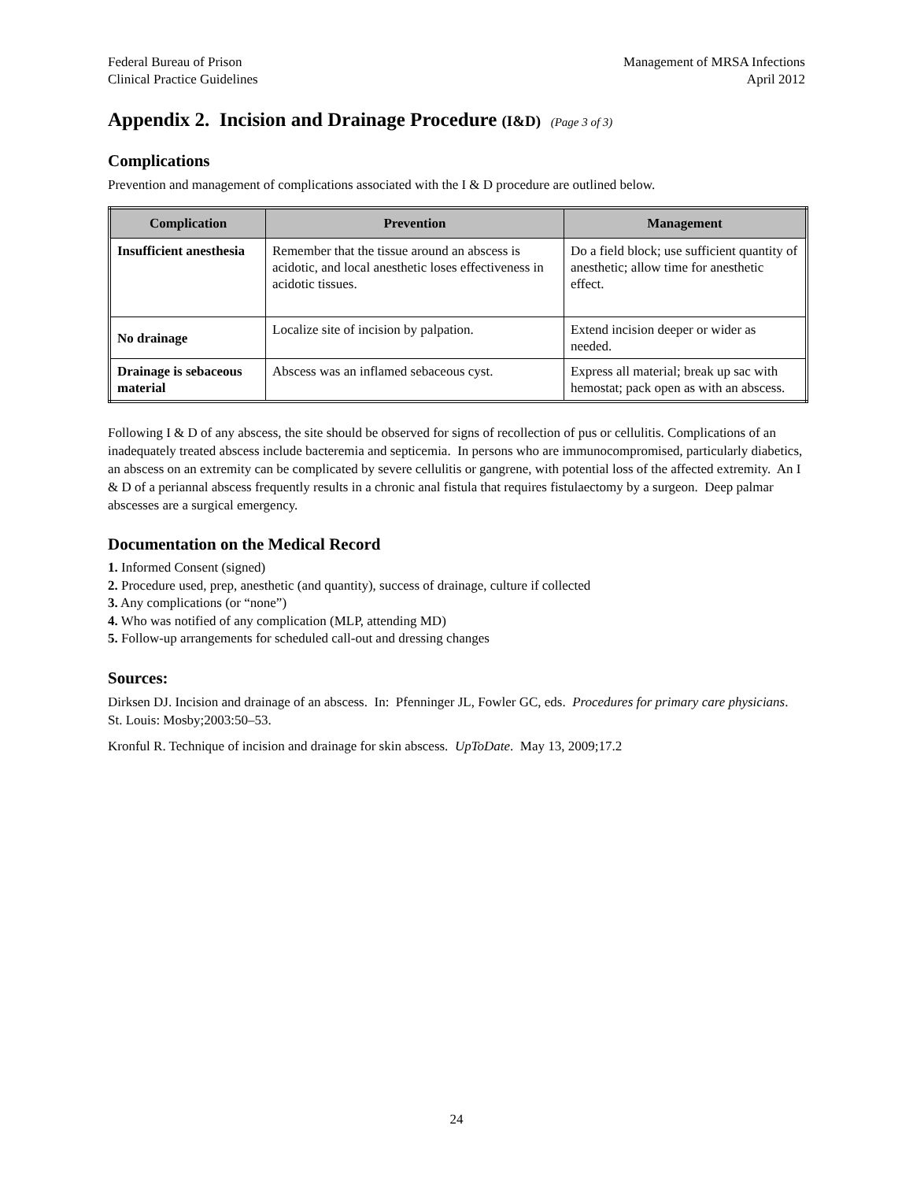Federal Bureau of Prison
Clinical Practice Guidelines
Management of MRSA Infections
April 2012
Appendix 2. Incision and Drainage Procedure (I&D) (Page 3 of 3)
Complications
Prevention and management of complications associated with the I & D procedure are outlined below.
| Complication | Prevention | Management |
| --- | --- | --- |
| Insufficient anesthesia | Remember that the tissue around an abscess is acidotic, and local anesthetic loses effectiveness in acidotic tissues. | Do a field block; use sufficient quantity of anesthetic; allow time for anesthetic effect. |
| No drainage | Localize site of incision by palpation. | Extend incision deeper or wider as needed. |
| Drainage is sebaceous material | Abscess was an inflamed sebaceous cyst. | Express all material; break up sac with hemostat; pack open as with an abscess. |
Following I & D of any abscess, the site should be observed for signs of recollection of pus or cellulitis. Complications of an inadequately treated abscess include bacteremia and septicemia. In persons who are immunocompromised, particularly diabetics, an abscess on an extremity can be complicated by severe cellulitis or gangrene, with potential loss of the affected extremity. An I & D of a periannal abscess frequently results in a chronic anal fistula that requires fistulaectomy by a surgeon. Deep palmar abscesses are a surgical emergency.
Documentation on the Medical Record
1. Informed Consent (signed)
2. Procedure used, prep, anesthetic (and quantity), success of drainage, culture if collected
3. Any complications (or “none”)
4. Who was notified of any complication (MLP, attending MD)
5. Follow-up arrangements for scheduled call-out and dressing changes
Sources:
Dirksen DJ. Incision and drainage of an abscess. In: Pfenninger JL, Fowler GC, eds. Procedures for primary care physicians. St. Louis: Mosby;2003:50–53.
Kronful R. Technique of incision and drainage for skin abscess. UpToDate. May 13, 2009;17.2
24